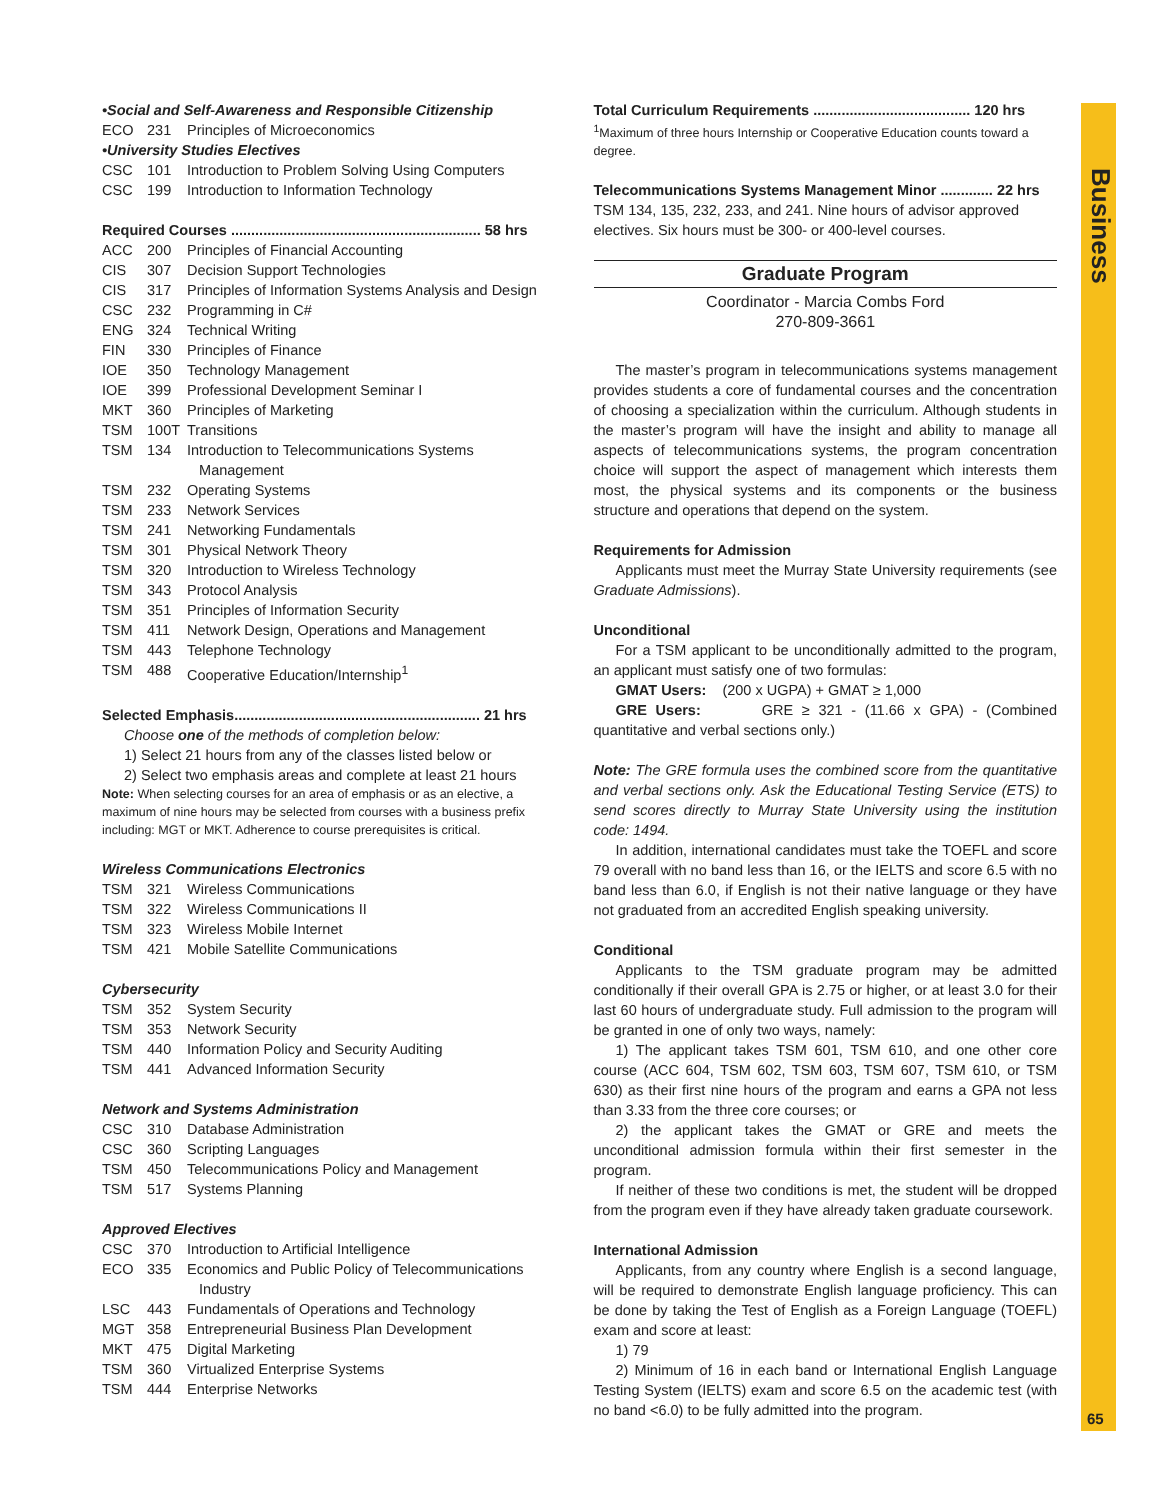•Social and Self-Awareness and Responsible Citizenship
ECO 231 Principles of Microeconomics
•University Studies Electives
CSC 101 Introduction to Problem Solving Using Computers
CSC 199 Introduction to Information Technology
Required Courses .............................................................. 58 hrs
ACC 200 Principles of Financial Accounting
CIS 307 Decision Support Technologies
CIS 317 Principles of Information Systems Analysis and Design
CSC 232 Programming in C#
ENG 324 Technical Writing
FIN 330 Principles of Finance
IOE 350 Technology Management
IOE 399 Professional Development Seminar I
MKT 360 Principles of Marketing
TSM 100T Transitions
TSM 134 Introduction to Telecommunications Systems
Management
TSM 232 Operating Systems
TSM 233 Network Services
TSM 241 Networking Fundamentals
TSM 301 Physical Network Theory
TSM 320 Introduction to Wireless Technology
TSM 343 Protocol Analysis
TSM 351 Principles of Information Security
TSM 411 Network Design, Operations and Management
TSM 443 Telephone Technology
TSM 488 Cooperative Education/Internship<sup>1</sup>
Selected Emphasis............................................................. 21 hrs
Choose one of the methods of completion below:
1) Select 21 hours from any of the classes listed below or
2) Select two emphasis areas and complete at least 21 hours
Note: When selecting courses for an area of emphasis or as an elective, a maximum of nine hours may be selected from courses with a business prefix including: MGT or MKT. Adherence to course prerequisites is critical.
Wireless Communications Electronics
TSM 321 Wireless Communications
TSM 322 Wireless Communications II
TSM 323 Wireless Mobile Internet
TSM 421 Mobile Satellite Communications
Cybersecurity
TSM 352 System Security
TSM 353 Network Security
TSM 440 Information Policy and Security Auditing
TSM 441 Advanced Information Security
Network and Systems Administration
CSC 310 Database Administration
CSC 360 Scripting Languages
TSM 450 Telecommunications Policy and Management
TSM 517 Systems Planning
Approved Electives
CSC 370 Introduction to Artificial Intelligence
ECO 335 Economics and Public Policy of Telecommunications
Industry
LSC 443 Fundamentals of Operations and Technology
MGT 358 Entrepreneurial Business Plan Development
MKT 475 Digital Marketing
TSM 360 Virtualized Enterprise Systems
TSM 444 Enterprise Networks
Total Curriculum Requirements ....................................... 120 hrs
<sup>1</sup> Maximum of three hours Internship or Cooperative Education counts toward a degree.
Telecommunications Systems Management Minor ............. 22 hrs
TSM 134, 135, 232, 233, and 241. Nine hours of advisor approved electives. Six hours must be 300- or 400-level courses.
Graduate Program
Coordinator - Marcia Combs Ford
270-809-3661
The master’s program in telecommunications systems management provides students a core of fundamental courses and the concentration of choosing a specialization within the curriculum. Although students in the master’s program will have the insight and ability to manage all aspects of telecommunications systems, the program concentration choice will support the aspect of management which interests them most, the physical systems and its components or the business structure and operations that depend on the system.
Requirements for Admission
Applicants must meet the Murray State University requirements (see Graduate Admissions).
Unconditional
For a TSM applicant to be unconditionally admitted to the program, an applicant must satisfy one of two formulas:
GMAT Users: (200 x UGPA) + GMAT ≥ 1,000
GRE Users: GRE ≥ 321 - (11.66 x GPA) - (Combined quantitative and verbal sections only.)
Note: The GRE formula uses the combined score from the quantitative and verbal sections only. Ask the Educational Testing Service (ETS) to send scores directly to Murray State University using the institution code: 1494.
In addition, international candidates must take the TOEFL and score 79 overall with no band less than 16, or the IELTS and score 6.5 with no band less than 6.0, if English is not their native language or they have not graduated from an accredited English speaking university.
Conditional
Applicants to the TSM graduate program may be admitted conditionally if their overall GPA is 2.75 or higher, or at least 3.0 for their last 60 hours of undergraduate study. Full admission to the program will be granted in one of only two ways, namely:
1) The applicant takes TSM 601, TSM 610, and one other core course (ACC 604, TSM 602, TSM 603, TSM 607, TSM 610, or TSM 630) as their first nine hours of the program and earns a GPA not less than 3.33 from the three core courses; or
2) the applicant takes the GMAT or GRE and meets the unconditional admission formula within their first semester in the program.
If neither of these two conditions is met, the student will be dropped from the program even if they have already taken graduate coursework.
International Admission
Applicants, from any country where English is a second language, will be required to demonstrate English language proficiency. This can be done by taking the Test of English as a Foreign Language (TOEFL) exam and score at least:
1) 79
2) Minimum of 16 in each band or International English Language Testing System (IELTS) exam and score 6.5 on the academic test (with no band <6.0) to be fully admitted into the program.
Business
65